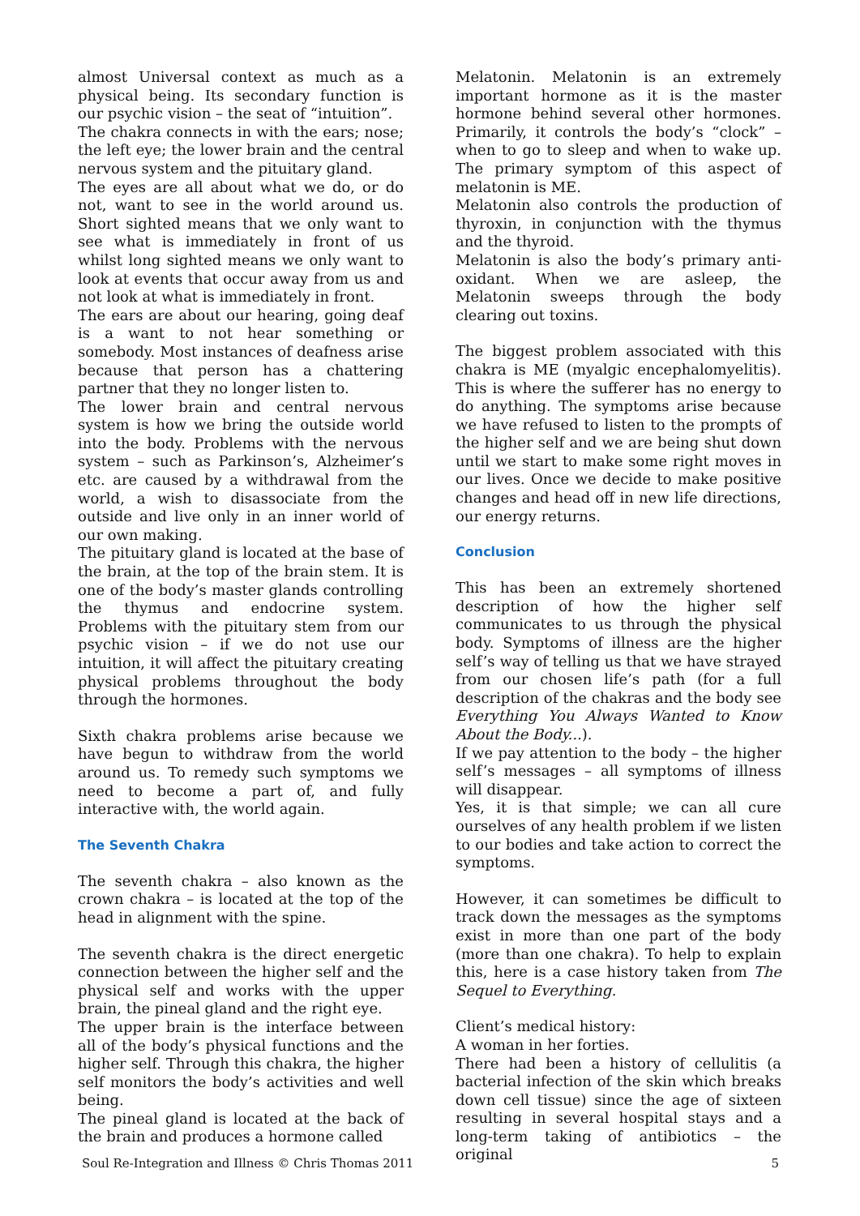almost Universal context as much as a physical being. Its secondary function is our psychic vision – the seat of “intuition”.
The chakra connects in with the ears; nose; the left eye; the lower brain and the central nervous system and the pituitary gland.
The eyes are all about what we do, or do not, want to see in the world around us. Short sighted means that we only want to see what is immediately in front of us whilst long sighted means we only want to look at events that occur away from us and not look at what is immediately in front.
The ears are about our hearing, going deaf is a want to not hear something or somebody. Most instances of deafness arise because that person has a chattering partner that they no longer listen to.
The lower brain and central nervous system is how we bring the outside world into the body. Problems with the nervous system – such as Parkinson’s, Alzheimer’s etc. are caused by a withdrawal from the world, a wish to disassociate from the outside and live only in an inner world of our own making.
The pituitary gland is located at the base of the brain, at the top of the brain stem. It is one of the body’s master glands controlling the thymus and endocrine system. Problems with the pituitary stem from our psychic vision – if we do not use our intuition, it will affect the pituitary creating physical problems throughout the body through the hormones.
Sixth chakra problems arise because we have begun to withdraw from the world around us. To remedy such symptoms we need to become a part of, and fully interactive with, the world again.
The Seventh Chakra
The seventh chakra – also known as the crown chakra – is located at the top of the head in alignment with the spine.
The seventh chakra is the direct energetic connection between the higher self and the physical self and works with the upper brain, the pineal gland and the right eye.
The upper brain is the interface between all of the body’s physical functions and the higher self. Through this chakra, the higher self monitors the body’s activities and well being.
The pineal gland is located at the back of the brain and produces a hormone called
Melatonin. Melatonin is an extremely important hormone as it is the master hormone behind several other hormones. Primarily, it controls the body’s “clock” – when to go to sleep and when to wake up. The primary symptom of this aspect of melatonin is ME.
Melatonin also controls the production of thyroxin, in conjunction with the thymus and the thyroid.
Melatonin is also the body’s primary anti-oxidant. When we are asleep, the Melatonin sweeps through the body clearing out toxins.
The biggest problem associated with this chakra is ME (myalgic encephalomyelitis). This is where the sufferer has no energy to do anything. The symptoms arise because we have refused to listen to the prompts of the higher self and we are being shut down until we start to make some right moves in our lives. Once we decide to make positive changes and head off in new life directions, our energy returns.
Conclusion
This has been an extremely shortened description of how the higher self communicates to us through the physical body. Symptoms of illness are the higher self’s way of telling us that we have strayed from our chosen life’s path (for a full description of the chakras and the body see Everything You Always Wanted to Know About the Body...).
If we pay attention to the body – the higher self’s messages – all symptoms of illness will disappear.
Yes, it is that simple; we can all cure ourselves of any health problem if we listen to our bodies and take action to correct the symptoms.
However, it can sometimes be difficult to track down the messages as the symptoms exist in more than one part of the body (more than one chakra). To help to explain this, here is a case history taken from The Sequel to Everything.
Client’s medical history:
A woman in her forties.
There had been a history of cellulitis (a bacterial infection of the skin which breaks down cell tissue) since the age of sixteen resulting in several hospital stays and a long-term taking of antibiotics – the original
Soul Re-Integration and Illness © Chris Thomas 2011 5